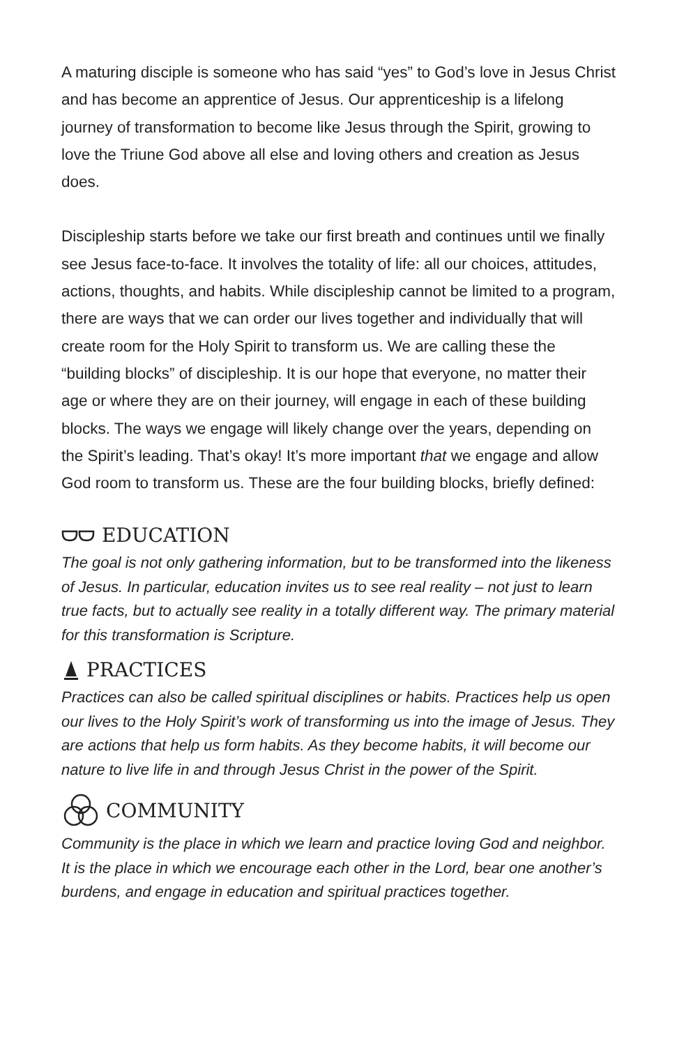A maturing disciple is someone who has said “yes” to God’s love in Jesus Christ and has become an apprentice of Jesus. Our apprenticeship is a lifelong journey of transformation to become like Jesus through the Spirit, growing to love the Triune God above all else and loving others and creation as Jesus does.
Discipleship starts before we take our first breath and continues until we finally see Jesus face-to-face. It involves the totality of life: all our choices, attitudes, actions, thoughts, and habits. While discipleship cannot be limited to a program, there are ways that we can order our lives together and individually that will create room for the Holy Spirit to transform us. We are calling these the “building blocks” of discipleship. It is our hope that everyone, no matter their age or where they are on their journey, will engage in each of these building blocks. The ways we engage will likely change over the years, depending on the Spirit’s leading. That’s okay! It’s more important that we engage and allow God room to transform us. These are the four building blocks, briefly defined:
EDUCATION
The goal is not only gathering information, but to be transformed into the likeness of Jesus. In particular, education invites us to see real reality – not just to learn true facts, but to actually see reality in a totally different way. The primary material for this transformation is Scripture.
PRACTICES
Practices can also be called spiritual disciplines or habits. Practices help us open our lives to the Holy Spirit’s work of transforming us into the image of Jesus. They are actions that help us form habits. As they become habits, it will become our nature to live life in and through Jesus Christ in the power of the Spirit.
COMMUNITY
Community is the place in which we learn and practice loving God and neighbor. It is the place in which we encourage each other in the Lord, bear one another’s burdens, and engage in education and spiritual practices together.